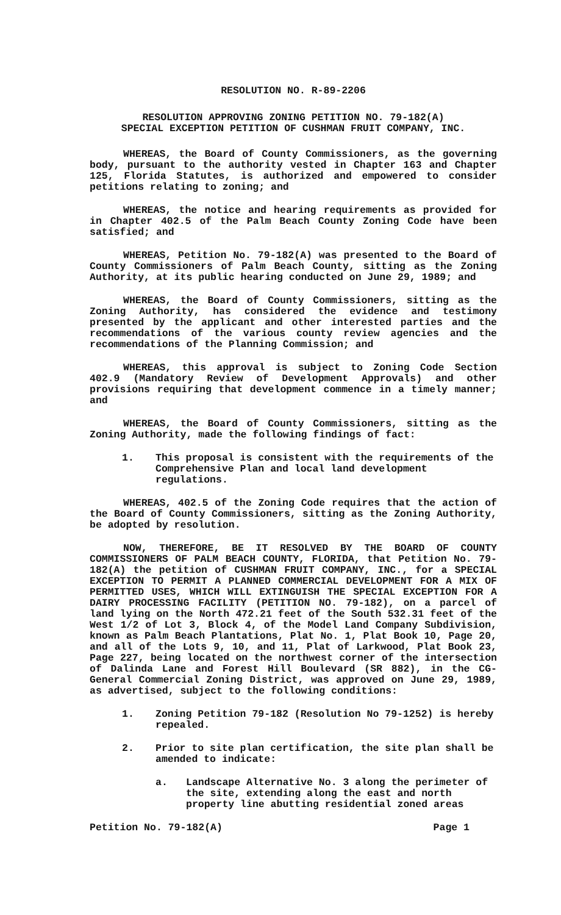RESOLUTION NO. R-89-2206
RESOLUTION APPROVING ZONING PETITION NO. 79-182(A)
SPECIAL EXCEPTION PETITION OF CUSHMAN FRUIT COMPANY, INC.
WHEREAS, the Board of County Commissioners, as the governing body, pursuant to the authority vested in Chapter 163 and Chapter 125, Florida Statutes, is authorized and empowered to consider petitions relating to zoning; and
WHEREAS, the notice and hearing requirements as provided for in Chapter 402.5 of the Palm Beach County Zoning Code have been satisfied; and
WHEREAS, Petition No. 79-182(A) was presented to the Board of County Commissioners of Palm Beach County, sitting as the Zoning Authority, at its public hearing conducted on June 29, 1989; and
WHEREAS, the Board of County Commissioners, sitting as the Zoning Authority, has considered the evidence and testimony presented by the applicant and other interested parties and the recommendations of the various county review agencies and the recommendations of the Planning Commission; and
WHEREAS, this approval is subject to Zoning Code Section 402.9 (Mandatory Review of Development Approvals) and other provisions requiring that development commence in a timely manner; and
WHEREAS, the Board of County Commissioners, sitting as the Zoning Authority, made the following findings of fact:
1. This proposal is consistent with the requirements of the Comprehensive Plan and local land development regulations.
WHEREAS, 402.5 of the Zoning Code requires that the action of the Board of County Commissioners, sitting as the Zoning Authority, be adopted by resolution.
NOW, THEREFORE, BE IT RESOLVED BY THE BOARD OF COUNTY COMMISSIONERS OF PALM BEACH COUNTY, FLORIDA, that Petition No. 79-182(A) the petition of CUSHMAN FRUIT COMPANY, INC., for a SPECIAL EXCEPTION TO PERMIT A PLANNED COMMERCIAL DEVELOPMENT FOR A MIX OF PERMITTED USES, WHICH WILL EXTINGUISH THE SPECIAL EXCEPTION FOR A DAIRY PROCESSING FACILITY (PETITION NO. 79-182), on a parcel of land lying on the North 472.21 feet of the South 532.31 feet of the West 1/2 of Lot 3, Block 4, of the Model Land Company Subdivision, known as Palm Beach Plantations, Plat No. 1, Plat Book 10, Page 20, and all of the Lots 9, 10, and 11, Plat of Larkwood, Plat Book 23, Page 227, being located on the northwest corner of the intersection of Dalinda Lane and Forest Hill Boulevard (SR 882), in the CG-General Commercial Zoning District, was approved on June 29, 1989, as advertised, subject to the following conditions:
1. Zoning Petition 79-182 (Resolution No 79-1252) is hereby repealed.
2. Prior to site plan certification, the site plan shall be amended to indicate:
a. Landscape Alternative No. 3 along the perimeter of the site, extending along the east and north property line abutting residential zoned areas
Petition No. 79-182(A) Page 1